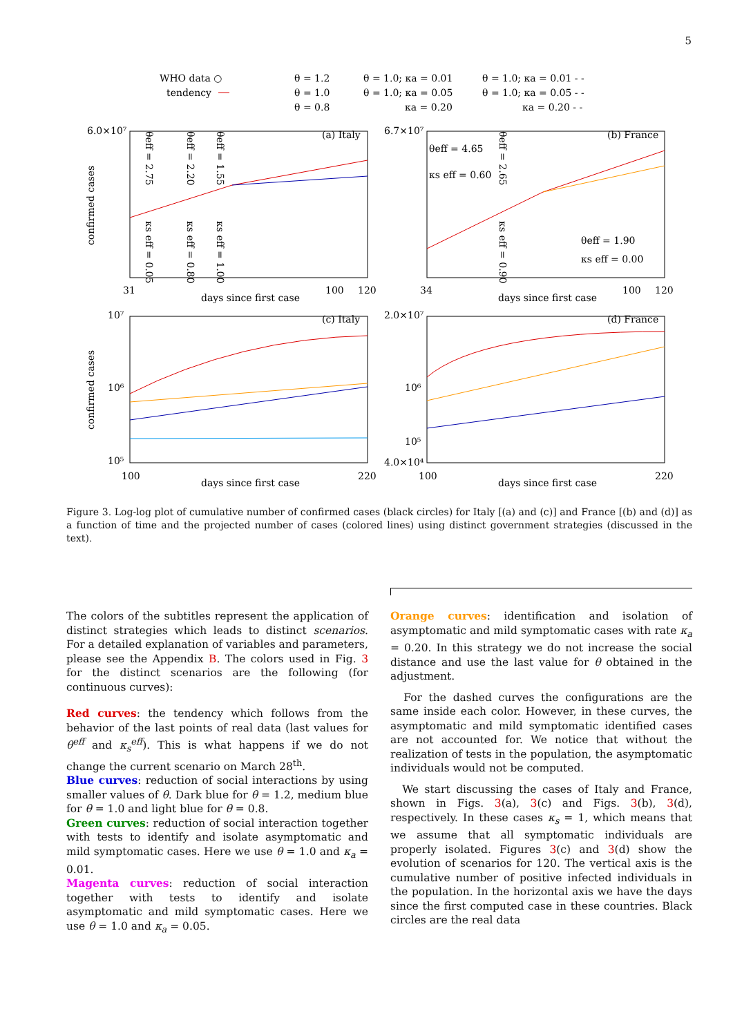5
WHO data ○
tendency
θ = 1.2
θ = 1.0
θ = 0.8
θ = 1.0; κa = 0.01
θ = 1.0; κa = 0.05
κa = 0.20
θ = 1.0; κa = 0.01 - -
θ = 1.0; κa = 0.05 - -
κa = 0.20 - -
(a) Italy
(b) France
(c) Italy
(d) France
6.0×10⁷
6.7×10⁷
10⁷
2.0×10⁷
31
100
120
days since first case
34
100
120
days since first case
100
220
days since first case
100
220
days since first case
10⁵
10⁶
10⁶
10⁵
4.0×10⁴
θeff = 4.65
κs eff = 0.60
θeff = 1.90
κs eff = 0.00
confirmed cases
confirmed cases
θeff = 2.75
θeff = 2.20
θeff = 1.55
θeff = 2.65
κs eff = 0.05
κs eff = 0.80
κs eff = 1.00
κs eff = 0.90
Figure 3. Log-log plot of cumulative number of confirmed cases (black circles) for Italy [(a) and (c)] and France [(b) and (d)] as a function of time and the projected number of cases (colored lines) using distinct government strategies (discussed in the text).
The colors of the subtitles represent the application of distinct strategies which leads to distinct scenarios. For a detailed explanation of variables and parameters, please see the Appendix B. The colors used in Fig. 3 for the distinct scenarios are the following (for continuous curves):
Red curves: the tendency which follows from the behavior of the last points of real data (last values for θ<sup>eff</sup> and κ<sub>s</sub><sup>eff</sup>). This is what happens if we do not change the current scenario on March 28<sup>th</sup>.
Blue curves: reduction of social interactions by using smaller values of θ. Dark blue for θ = 1.2, medium blue for θ = 1.0 and light blue for θ = 0.8.
Green curves: reduction of social interaction together with tests to identify and isolate asymptomatic and mild symptomatic cases. Here we use θ = 1.0 and κ<sub>a</sub> = 0.01.
Magenta curves: reduction of social interaction together with tests to identify and isolate asymptomatic and mild symptomatic cases. Here we use θ = 1.0 and κ<sub>a</sub> = 0.05.
Orange curves: identification and isolation of asymptomatic and mild symptomatic cases with rate κ<sub>a</sub> = 0.20. In this strategy we do not increase the social distance and use the last value for θ obtained in the adjustment.
For the dashed curves the configurations are the same inside each color. However, in these curves, the asymptomatic and mild symptomatic identified cases are not accounted for. We notice that without the realization of tests in the population, the asymptomatic individuals would not be computed.
We start discussing the cases of Italy and France, shown in Figs. 3(a), 3(c) and Figs. 3(b), 3(d), respectively. In these cases κ<sub>s</sub> = 1, which means that we assume that all symptomatic individuals are properly isolated. Figures 3(c) and 3(d) show the evolution of scenarios for 120. The vertical axis is the cumulative number of positive infected individuals in the population. In the horizontal axis we have the days since the first computed case in these countries. Black circles are the real data